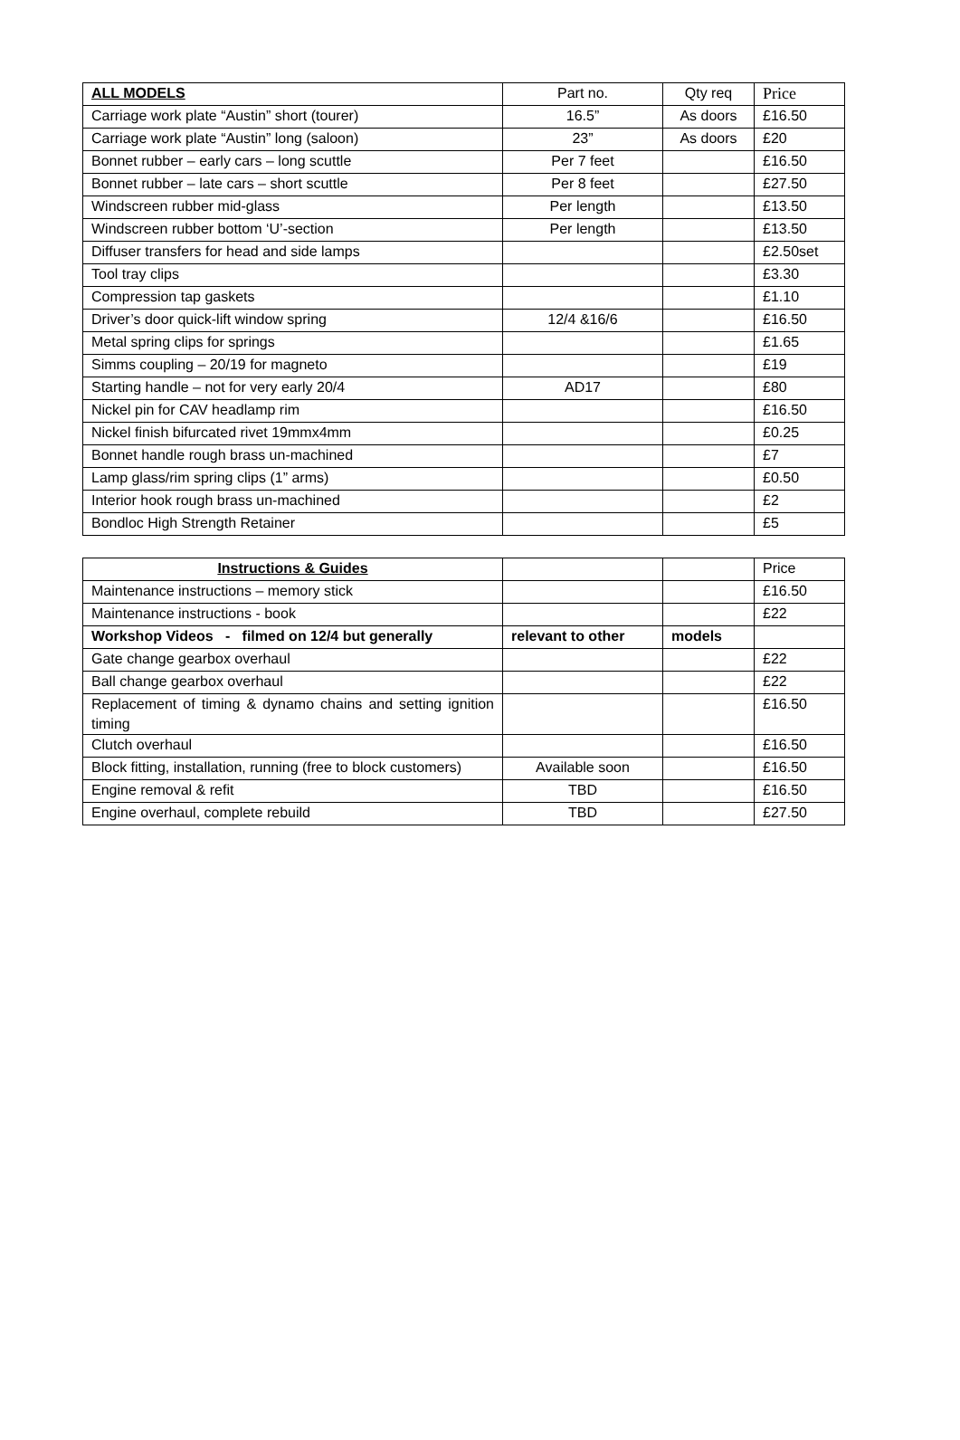| ALL MODELS | Part no. | Qty req | Price |
| --- | --- | --- | --- |
| Carriage work plate “Austin” short (tourer) | 16.5” | As doors | £16.50 |
| Carriage work plate “Austin” long (saloon) | 23” | As doors | £20 |
| Bonnet rubber – early cars – long scuttle | Per 7 feet | | £16.50 |
| Bonnet rubber – late cars – short scuttle | Per 8 feet | | £27.50 |
| Windscreen rubber mid-glass | Per length | | £13.50 |
| Windscreen rubber bottom ‘U’-section | Per length | | £13.50 |
| Diffuser transfers for head and side lamps | | | £2.50set |
| Tool tray clips | | | £3.30 |
| Compression tap gaskets | | | £1.10 |
| Driver’s door quick-lift window spring | 12/4 &16/6 | | £16.50 |
| Metal spring clips for springs | | | £1.65 |
| Simms coupling – 20/19 for magneto | | | £19 |
| Starting handle – not for very early 20/4 | AD17 | | £80 |
| Nickel pin for CAV headlamp rim | | | £16.50 |
| Nickel finish bifurcated rivet 19mmx4mm | | | £0.25 |
| Bonnet handle rough brass un-machined | | | £7 |
| Lamp glass/rim spring clips (1” arms) | | | £0.50 |
| Interior hook rough brass un-machined | | | £2 |
| Bondloc High Strength Retainer | | | £5 |
| Instructions & Guides | | | Price |
| --- | --- | --- | --- |
| Maintenance instructions – memory stick | | | £16.50 |
| Maintenance instructions - book | | | £22 |
| Workshop Videos - filmed on 12/4 but generally | relevant to other | models | |
| Gate change gearbox overhaul | | | £22 |
| Ball change gearbox overhaul | | | £22 |
| Replacement of timing & dynamo chains and setting ignition timing | | | £16.50 |
| Clutch overhaul | | | £16.50 |
| Block fitting, installation, running (free to block customers) | Available soon | | £16.50 |
| Engine removal & refit | TBD | | £16.50 |
| Engine overhaul, complete rebuild | TBD | | £27.50 |